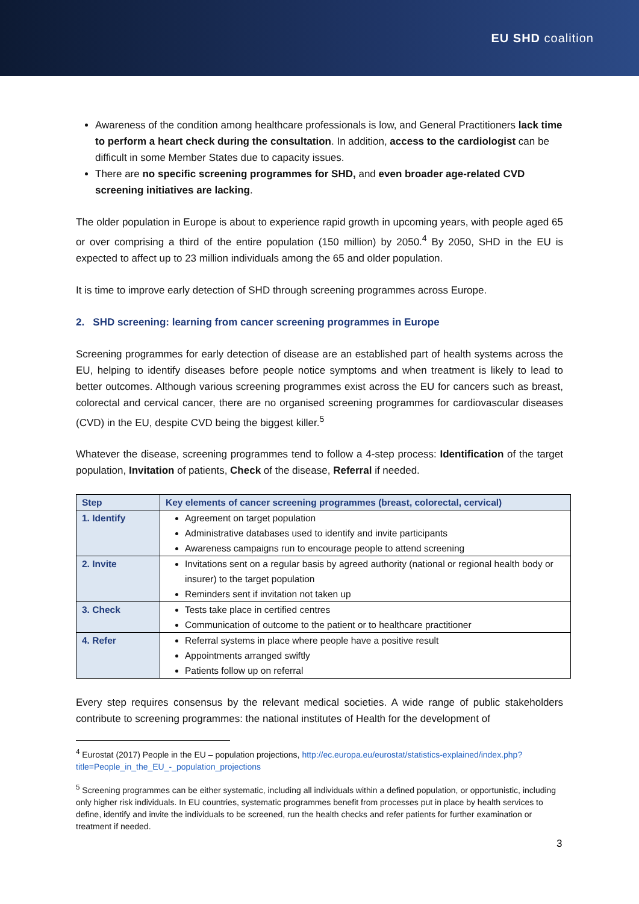EU SHD coalition
Awareness of the condition among healthcare professionals is low, and General Practitioners lack time to perform a heart check during the consultation. In addition, access to the cardiologist can be difficult in some Member States due to capacity issues.
There are no specific screening programmes for SHD, and even broader age-related CVD screening initiatives are lacking.
The older population in Europe is about to experience rapid growth in upcoming years, with people aged 65 or over comprising a third of the entire population (150 million) by 2050.<sup>4</sup> By 2050, SHD in the EU is expected to affect up to 23 million individuals among the 65 and older population.
It is time to improve early detection of SHD through screening programmes across Europe.
2. SHD screening: learning from cancer screening programmes in Europe
Screening programmes for early detection of disease are an established part of health systems across the EU, helping to identify diseases before people notice symptoms and when treatment is likely to lead to better outcomes. Although various screening programmes exist across the EU for cancers such as breast, colorectal and cervical cancer, there are no organised screening programmes for cardiovascular diseases (CVD) in the EU, despite CVD being the biggest killer.<sup>5</sup>
Whatever the disease, screening programmes tend to follow a 4-step process: Identification of the target population, Invitation of patients, Check of the disease, Referral if needed.
| Step | Key elements of cancer screening programmes (breast, colorectal, cervical) |
| --- | --- |
| 1. Identify | Agreement on target population Administrative databases used to identify and invite participants Awareness campaigns run to encourage people to attend screening |
| 2. Invite | Invitations sent on a regular basis by agreed authority (national or regional health body or insurer) to the target population Reminders sent if invitation not taken up |
| 3. Check | Tests take place in certified centres Communication of outcome to the patient or to healthcare practitioner |
| 4. Refer | Referral systems in place where people have a positive result Appointments arranged swiftly Patients follow up on referral |
Every step requires consensus by the relevant medical societies. A wide range of public stakeholders contribute to screening programmes: the national institutes of Health for the development of
<sup>4</sup> Eurostat (2017) People in the EU – population projections, http://ec.europa.eu/eurostat/statistics-explained/index.php?title=People_in_the_EU_-_population_projections
<sup>5</sup> Screening programmes can be either systematic, including all individuals within a defined population, or opportunistic, including only higher risk individuals. In EU countries, systematic programmes benefit from processes put in place by health services to define, identify and invite the individuals to be screened, run the health checks and refer patients for further examination or treatment if needed.
3